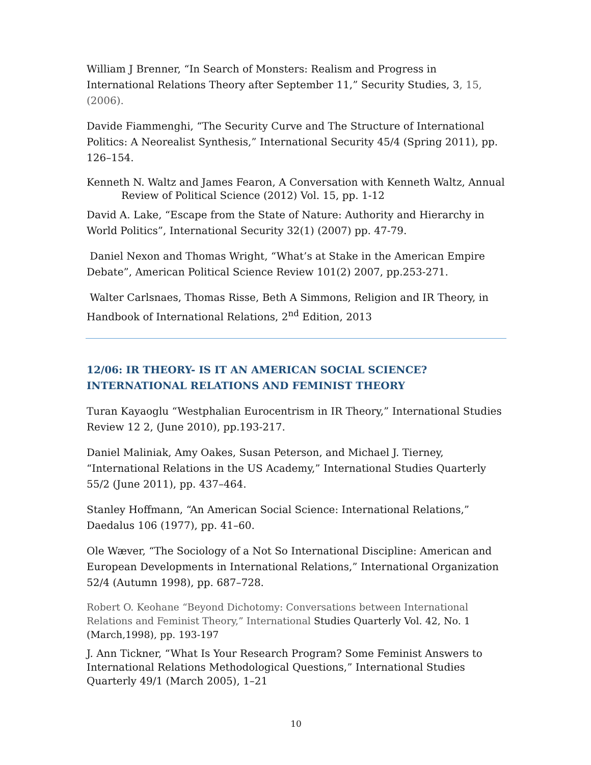William J Brenner, “In Search of Monsters: Realism and Progress in International Relations Theory after September 11,” Security Studies, 3, 15, (2006).
Davide Fiammenghi, “The Security Curve and The Structure of International Politics: A Neorealist Synthesis,” International Security 45/4 (Spring 2011), pp. 126–154.
Kenneth N. Waltz and James Fearon, A Conversation with Kenneth Waltz, Annual Review of Political Science (2012) Vol. 15, pp. 1-12
David A. Lake, “Escape from the State of Nature: Authority and Hierarchy in World Politics”, International Security 32(1) (2007) pp. 47-79.
Daniel Nexon and Thomas Wright, “What’s at Stake in the American Empire Debate”, American Political Science Review 101(2) 2007, pp.253-271.
Walter Carlsnaes, Thomas Risse, Beth A Simmons, Religion and IR Theory, in Handbook of International Relations, 2<sup>nd</sup> Edition, 2013
12/06: IR THEORY- IS IT AN AMERICAN SOCIAL SCIENCE? INTERNATIONAL RELATIONS AND FEMINIST THEORY
Turan Kayaoglu “Westphalian Eurocentrism in IR Theory,” International Studies Review 12 2, (June 2010), pp.193-217.
Daniel Maliniak, Amy Oakes, Susan Peterson, and Michael J. Tierney, “International Relations in the US Academy,” International Studies Quarterly 55/2 (June 2011), pp. 437–464.
Stanley Hoffmann, “An American Social Science: International Relations,” Daedalus 106 (1977), pp. 41–60.
Ole Wæver, “The Sociology of a Not So International Discipline: American and European Developments in International Relations,” International Organization 52/4 (Autumn 1998), pp. 687–728.
Robert O. Keohane “Beyond Dichotomy: Conversations between International Relations and Feminist Theory,” International Studies Quarterly Vol. 42, No. 1 (March,1998), pp. 193-197
J. Ann Tickner, “What Is Your Research Program? Some Feminist Answers to International Relations Methodological Questions,” International Studies Quarterly 49/1 (March 2005), 1–21
10